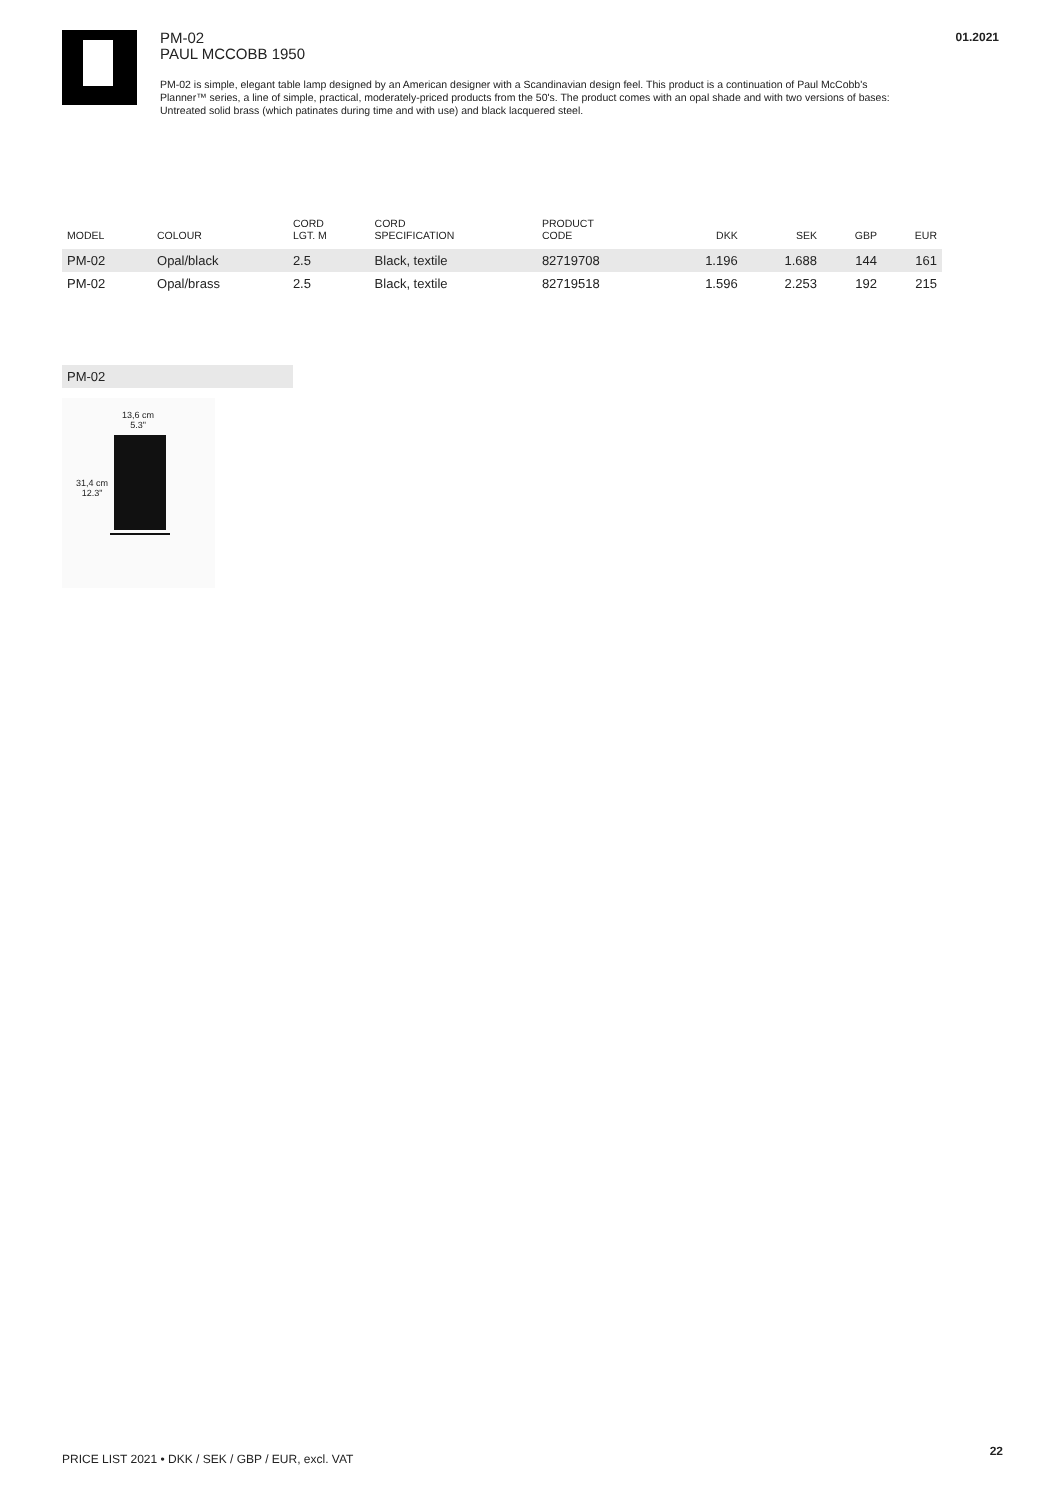PM-02
PAUL MCCOBB 1950
PM-02 is simple, elegant table lamp designed by an American designer with a Scandinavian design feel. This product is a continuation of Paul McCobb's Planner™ series, a line of simple, practical, moderately-priced products from the 50's. The product comes with an opal shade and with two versions of bases: Untreated solid brass (which patinates during time and with use) and black lacquered steel.
01.2021
| MODEL | COLOUR | CORD LGT. M | CORD SPECIFICATION | PRODUCT CODE | DKK | SEK | GBP | EUR |
| --- | --- | --- | --- | --- | --- | --- | --- | --- |
| PM-02 | Opal/black | 2.5 | Black, textile | 82719708 | 1.196 | 1.688 | 144 | 161 |
| PM-02 | Opal/brass | 2.5 | Black, textile | 82719518 | 1.596 | 2.253 | 192 | 215 |
PM-02
13,6 cm
5.3"
31,4 cm
12.3"
PRICE LIST 2021 • DKK / SEK / GBP / EUR, excl. VAT
22